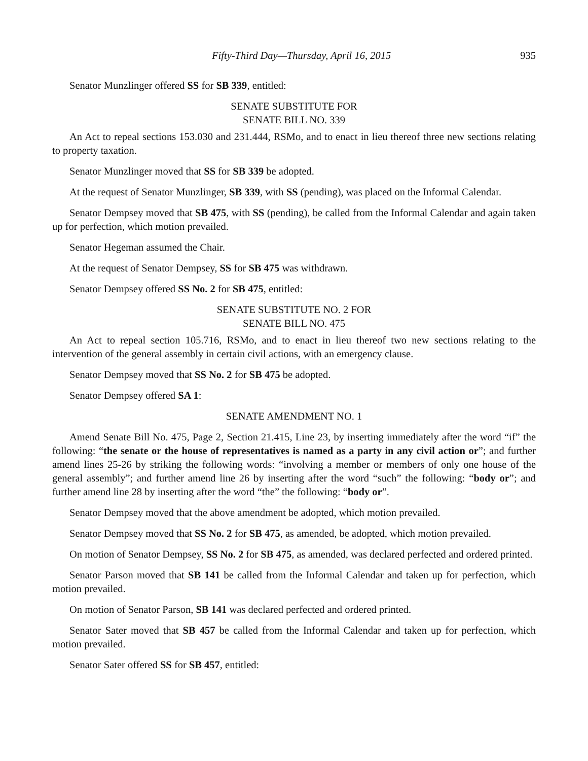Fifty-Third Day—Thursday, April 16, 2015 935
Senator Munzlinger offered SS for SB 339, entitled:
SENATE SUBSTITUTE FOR
SENATE BILL NO. 339
An Act to repeal sections 153.030 and 231.444, RSMo, and to enact in lieu thereof three new sections relating to property taxation.
Senator Munzlinger moved that SS for SB 339 be adopted.
At the request of Senator Munzlinger, SB 339, with SS (pending), was placed on the Informal Calendar.
Senator Dempsey moved that SB 475, with SS (pending), be called from the Informal Calendar and again taken up for perfection, which motion prevailed.
Senator Hegeman assumed the Chair.
At the request of Senator Dempsey, SS for SB 475 was withdrawn.
Senator Dempsey offered SS No. 2 for SB 475, entitled:
SENATE SUBSTITUTE NO. 2 FOR
SENATE BILL NO. 475
An Act to repeal section 105.716, RSMo, and to enact in lieu thereof two new sections relating to the intervention of the general assembly in certain civil actions, with an emergency clause.
Senator Dempsey moved that SS No. 2 for SB 475 be adopted.
Senator Dempsey offered SA 1:
SENATE AMENDMENT NO. 1
Amend Senate Bill No. 475, Page 2, Section 21.415, Line 23, by inserting immediately after the word “if” the following: “the senate or the house of representatives is named as a party in any civil action or”; and further amend lines 25-26 by striking the following words: “involving a member or members of only one house of the general assembly”; and further amend line 26 by inserting after the word “such” the following: “body or”; and further amend line 28 by inserting after the word “the” the following: “body or”.
Senator Dempsey moved that the above amendment be adopted, which motion prevailed.
Senator Dempsey moved that SS No. 2 for SB 475, as amended, be adopted, which motion prevailed.
On motion of Senator Dempsey, SS No. 2 for SB 475, as amended, was declared perfected and ordered printed.
Senator Parson moved that SB 141 be called from the Informal Calendar and taken up for perfection, which motion prevailed.
On motion of Senator Parson, SB 141 was declared perfected and ordered printed.
Senator Sater moved that SB 457 be called from the Informal Calendar and taken up for perfection, which motion prevailed.
Senator Sater offered SS for SB 457, entitled: